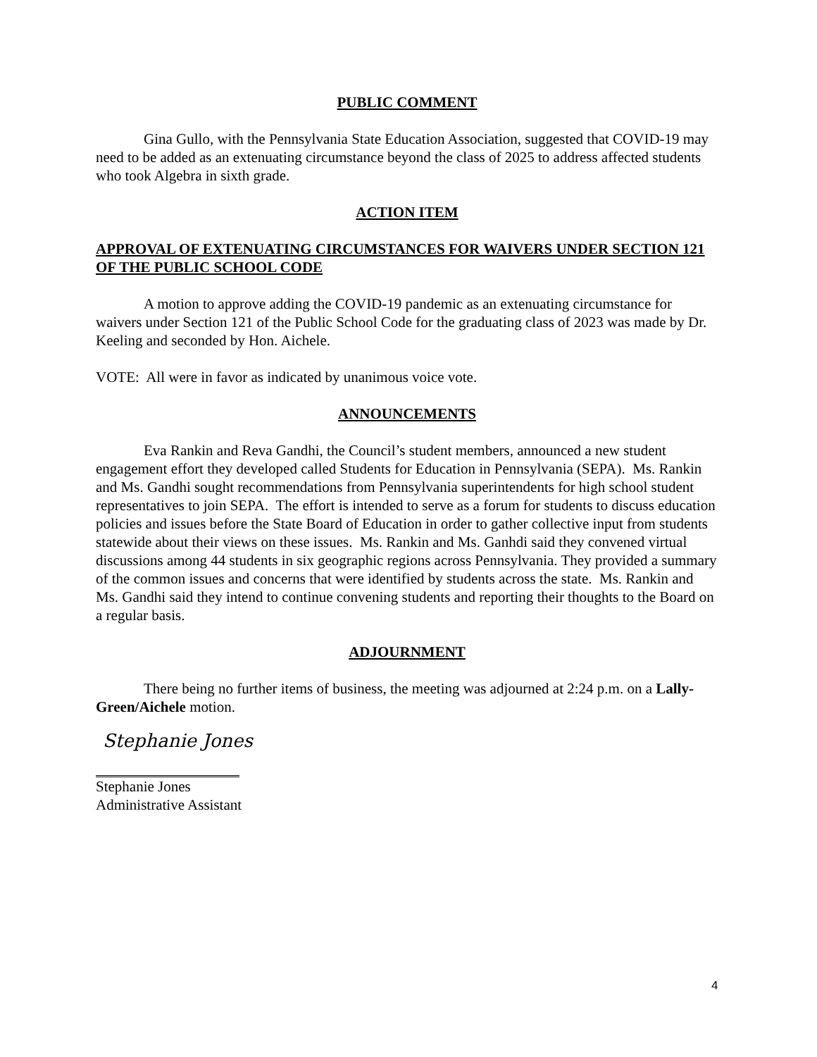PUBLIC COMMENT
Gina Gullo, with the Pennsylvania State Education Association, suggested that COVID-19 may need to be added as an extenuating circumstance beyond the class of 2025 to address affected students who took Algebra in sixth grade.
ACTION ITEM
APPROVAL OF EXTENUATING CIRCUMSTANCES FOR WAIVERS UNDER SECTION 121 OF THE PUBLIC SCHOOL CODE
A motion to approve adding the COVID-19 pandemic as an extenuating circumstance for waivers under Section 121 of the Public School Code for the graduating class of 2023 was made by Dr. Keeling and seconded by Hon. Aichele.
VOTE: All were in favor as indicated by unanimous voice vote.
ANNOUNCEMENTS
Eva Rankin and Reva Gandhi, the Council’s student members, announced a new student engagement effort they developed called Students for Education in Pennsylvania (SEPA). Ms. Rankin and Ms. Gandhi sought recommendations from Pennsylvania superintendents for high school student representatives to join SEPA. The effort is intended to serve as a forum for students to discuss education policies and issues before the State Board of Education in order to gather collective input from students statewide about their views on these issues. Ms. Rankin and Ms. Ganhdi said they convened virtual discussions among 44 students in six geographic regions across Pennsylvania. They provided a summary of the common issues and concerns that were identified by students across the state. Ms. Rankin and Ms. Gandhi said they intend to continue convening students and reporting their thoughts to the Board on a regular basis.
ADJOURNMENT
There being no further items of business, the meeting was adjourned at 2:24 p.m. on a Lally-Green/Aichele motion.
Stephanie Jones
Stephanie Jones
Administrative Assistant
4